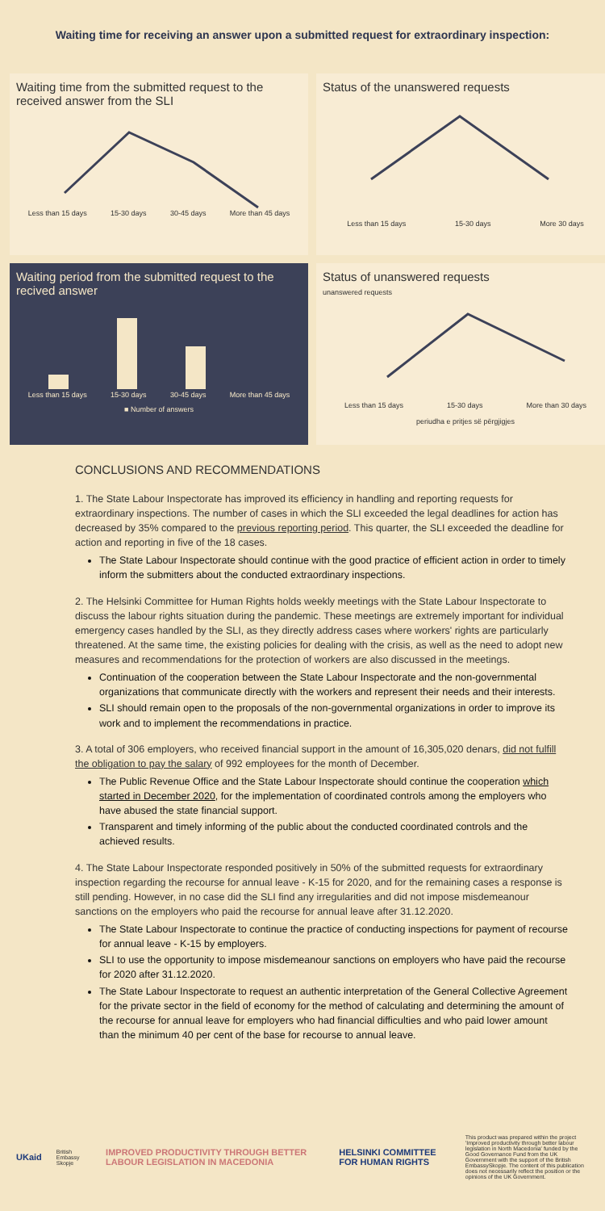Waiting time for receiving an answer upon a submitted request for extraordinary inspection:
Waiting time from the submitted request to the received answer from the SLI
Less than 15 days 15-30 days 30-45 days More than 45 days
Status of the unanswered requests
Less than 15 days 15-30 days More 30 days
Waiting period from the submitted request to the recived answer
Less than 15 days 15-30 days 30-45 days More than 45 days
■ Number of answers
Status of unanswered requests
unanswered requests
Less than 15 days 15-30 days More than 30 days
periudha e pritjes së përgjigjes
CONCLUSIONS AND RECOMMENDATIONS
1. The State Labour Inspectorate has improved its efficiency in handling and reporting requests for extraordinary inspections. The number of cases in which the SLI exceeded the legal deadlines for action has decreased by 35% compared to the previous reporting period. This quarter, the SLI exceeded the deadline for action and reporting in five of the 18 cases.
The State Labour Inspectorate should continue with the good practice of efficient action in order to timely inform the submitters about the conducted extraordinary inspections.
2. The Helsinki Committee for Human Rights holds weekly meetings with the State Labour Inspectorate to discuss the labour rights situation during the pandemic. These meetings are extremely important for individual emergency cases handled by the SLI, as they directly address cases where workers' rights are particularly threatened. At the same time, the existing policies for dealing with the crisis, as well as the need to adopt new measures and recommendations for the protection of workers are also discussed in the meetings.
Continuation of the cooperation between the State Labour Inspectorate and the non-governmental organizations that communicate directly with the workers and represent their needs and their interests.
SLI should remain open to the proposals of the non-governmental organizations in order to improve its work and to implement the recommendations in practice.
3. A total of 306 employers, who received financial support in the amount of 16,305,020 denars, did not fulfill the obligation to pay the salary of 992 employees for the month of December.
The Public Revenue Office and the State Labour Inspectorate should continue the cooperation which started in December 2020, for the implementation of coordinated controls among the employers who have abused the state financial support.
Transparent and timely informing of the public about the conducted coordinated controls and the achieved results.
4. The State Labour Inspectorate responded positively in 50% of the submitted requests for extraordinary inspection regarding the recourse for annual leave - K-15 for 2020, and for the remaining cases a response is still pending. However, in no case did the SLI find any irregularities and did not impose misdemeanour sanctions on the employers who paid the recourse for annual leave after 31.12.2020.
The State Labour Inspectorate to continue the practice of conducting inspections for payment of recourse for annual leave - K-15 by employers.
SLI to use the opportunity to impose misdemeanour sanctions on employers who have paid the recourse for 2020 after 31.12.2020.
The State Labour Inspectorate to request an authentic interpretation of the General Collective Agreement for the private sector in the field of economy for the method of calculating and determining the amount of the recourse for annual leave for employers who had financial difficulties and who paid lower amount than the minimum 40 per cent of the base for recourse to annual leave.
UKaid British Embassy Skopje IMPROVED PRODUCTIVITY THROUGH BETTER LABOUR LEGISLATION IN MACEDONIA HELSINKI COMMITTEE FOR HUMAN RIGHTS This product was prepared within the project 'Improved productivity through better labour legislation in North Macedonia' funded by the Good Governance Fund from the UK Government with the support of the British EmbassySkopje. The content of this publication does not necessarily reflect the position or the opinions of the UK Government.